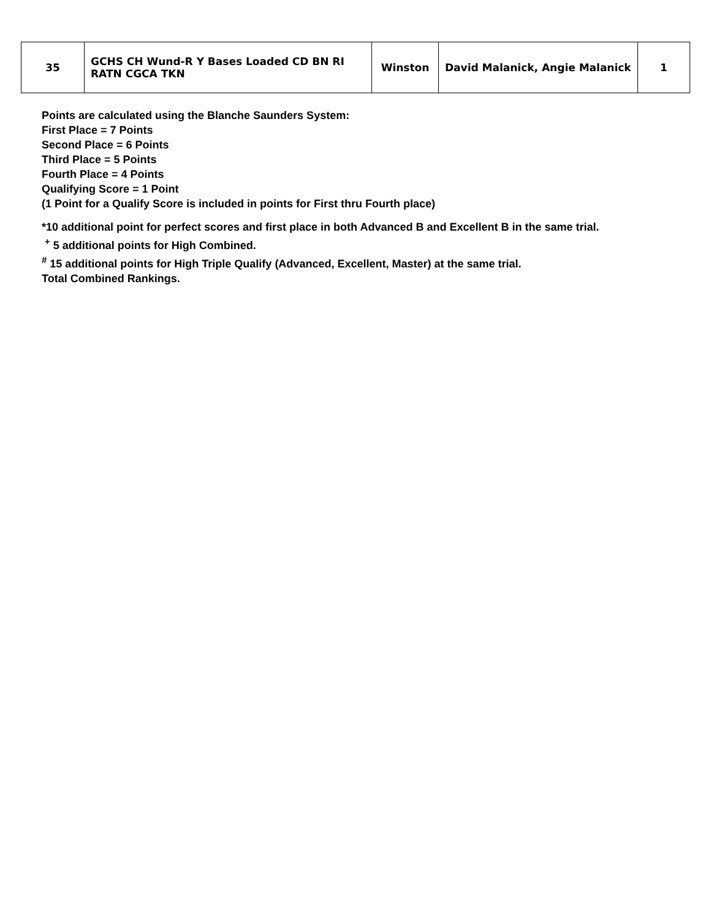| 35 | GCHS CH Wund-R Y Bases Loaded CD BN RI RATN CGCA TKN | Winston | David Malanick, Angie Malanick | 1 |
Points are calculated using the Blanche Saunders System:
First Place = 7 Points
Second Place = 6 Points
Third Place = 5 Points
Fourth Place = 4 Points
Qualifying Score = 1 Point
(1 Point for a Qualify Score is included in points for First thru Fourth place)
*10 additional point for perfect scores and first place in both Advanced B and Excellent B in the same trial.
<sup>+</sup> 5 additional points for High Combined.
<sup>#</sup> 15 additional points for High Triple Qualify (Advanced, Excellent, Master) at the same trial.
Total Combined Rankings.